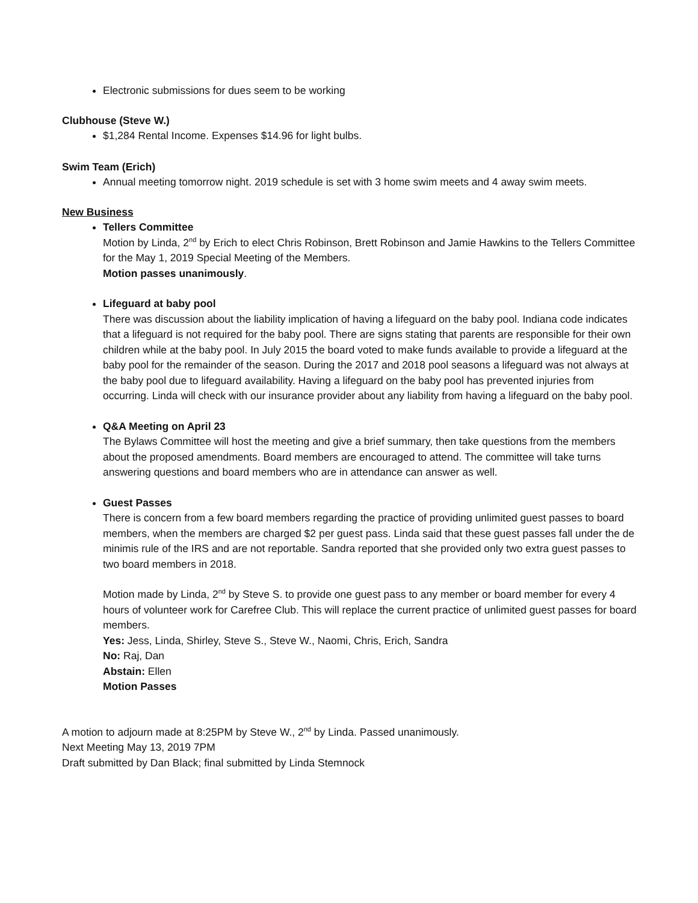Electronic submissions for dues seem to be working
Clubhouse (Steve W.)
$1,284 Rental Income. Expenses $14.96 for light bulbs.
Swim Team (Erich)
Annual meeting tomorrow night. 2019 schedule is set with 3 home swim meets and 4 away swim meets.
New Business
Tellers Committee
Motion by Linda, 2<sup>nd</sup> by Erich to elect Chris Robinson, Brett Robinson and Jamie Hawkins to the Tellers Committee for the May 1, 2019 Special Meeting of the Members.
Motion passes unanimously.
Lifeguard at baby pool
There was discussion about the liability implication of having a lifeguard on the baby pool. Indiana code indicates that a lifeguard is not required for the baby pool. There are signs stating that parents are responsible for their own children while at the baby pool. In July 2015 the board voted to make funds available to provide a lifeguard at the baby pool for the remainder of the season. During the 2017 and 2018 pool seasons a lifeguard was not always at the baby pool due to lifeguard availability. Having a lifeguard on the baby pool has prevented injuries from occurring. Linda will check with our insurance provider about any liability from having a lifeguard on the baby pool.
Q&A Meeting on April 23
The Bylaws Committee will host the meeting and give a brief summary, then take questions from the members about the proposed amendments. Board members are encouraged to attend. The committee will take turns answering questions and board members who are in attendance can answer as well.
Guest Passes
There is concern from a few board members regarding the practice of providing unlimited guest passes to board members, when the members are charged $2 per guest pass. Linda said that these guest passes fall under the de minimis rule of the IRS and are not reportable. Sandra reported that she provided only two extra guest passes to two board members in 2018.
Motion made by Linda, 2<sup>nd</sup> by Steve S. to provide one guest pass to any member or board member for every 4 hours of volunteer work for Carefree Club. This will replace the current practice of unlimited guest passes for board members.
Yes: Jess, Linda, Shirley, Steve S., Steve W., Naomi, Chris, Erich, Sandra
No: Raj, Dan
Abstain: Ellen
Motion Passes
A motion to adjourn made at 8:25PM by Steve W., 2<sup>nd</sup> by Linda. Passed unanimously.
Next Meeting May 13, 2019 7PM
Draft submitted by Dan Black; final submitted by Linda Stemnock